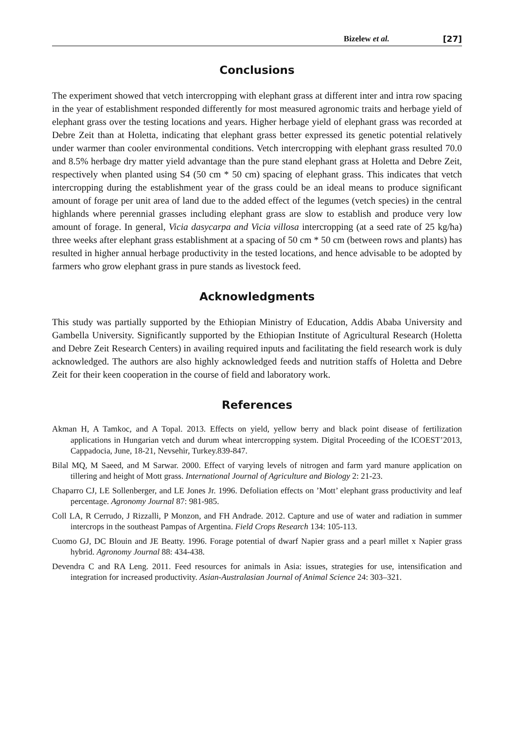Bizelew et al. [27]
Conclusions
The experiment showed that vetch intercropping with elephant grass at different inter and intra row spacing in the year of establishment responded differently for most measured agronomic traits and herbage yield of elephant grass over the testing locations and years. Higher herbage yield of elephant grass was recorded at Debre Zeit than at Holetta, indicating that elephant grass better expressed its genetic potential relatively under warmer than cooler environmental conditions. Vetch intercropping with elephant grass resulted 70.0 and 8.5% herbage dry matter yield advantage than the pure stand elephant grass at Holetta and Debre Zeit, respectively when planted using S4 (50 cm * 50 cm) spacing of elephant grass. This indicates that vetch intercropping during the establishment year of the grass could be an ideal means to produce significant amount of forage per unit area of land due to the added effect of the legumes (vetch species) in the central highlands where perennial grasses including elephant grass are slow to establish and produce very low amount of forage. In general, Vicia dasycarpa and Vicia villosa intercropping (at a seed rate of 25 kg/ha) three weeks after elephant grass establishment at a spacing of 50 cm * 50 cm (between rows and plants) has resulted in higher annual herbage productivity in the tested locations, and hence advisable to be adopted by farmers who grow elephant grass in pure stands as livestock feed.
Acknowledgments
This study was partially supported by the Ethiopian Ministry of Education, Addis Ababa University and Gambella University. Significantly supported by the Ethiopian Institute of Agricultural Research (Holetta and Debre Zeit Research Centers) in availing required inputs and facilitating the field research work is duly acknowledged. The authors are also highly acknowledged feeds and nutrition staffs of Holetta and Debre Zeit for their keen cooperation in the course of field and laboratory work.
References
Akman H, A Tamkoc, and A Topal. 2013. Effects on yield, yellow berry and black point disease of fertilization applications in Hungarian vetch and durum wheat intercropping system. Digital Proceeding of the ICOEST’2013, Cappadocia, June, 18-21, Nevsehir, Turkey.839-847.
Bilal MQ, M Saeed, and M Sarwar. 2000. Effect of varying levels of nitrogen and farm yard manure application on tillering and height of Mott grass. International Journal of Agriculture and Biology 2: 21-23.
Chaparro CJ, LE Sollenberger, and LE Jones Jr. 1996. Defoliation effects on ’Mott’ elephant grass productivity and leaf percentage. Agronomy Journal 87: 981-985.
Coll LA, R Cerrudo, J Rizzalli, P Monzon, and FH Andrade. 2012. Capture and use of water and radiation in summer intercrops in the southeast Pampas of Argentina. Field Crops Research 134: 105-113.
Cuomo GJ, DC Blouin and JE Beatty. 1996. Forage potential of dwarf Napier grass and a pearl millet x Napier grass hybrid. Agronomy Journal 88: 434-438.
Devendra C and RA Leng. 2011. Feed resources for animals in Asia: issues, strategies for use, intensification and integration for increased productivity. Asian-Australasian Journal of Animal Science 24: 303–321.